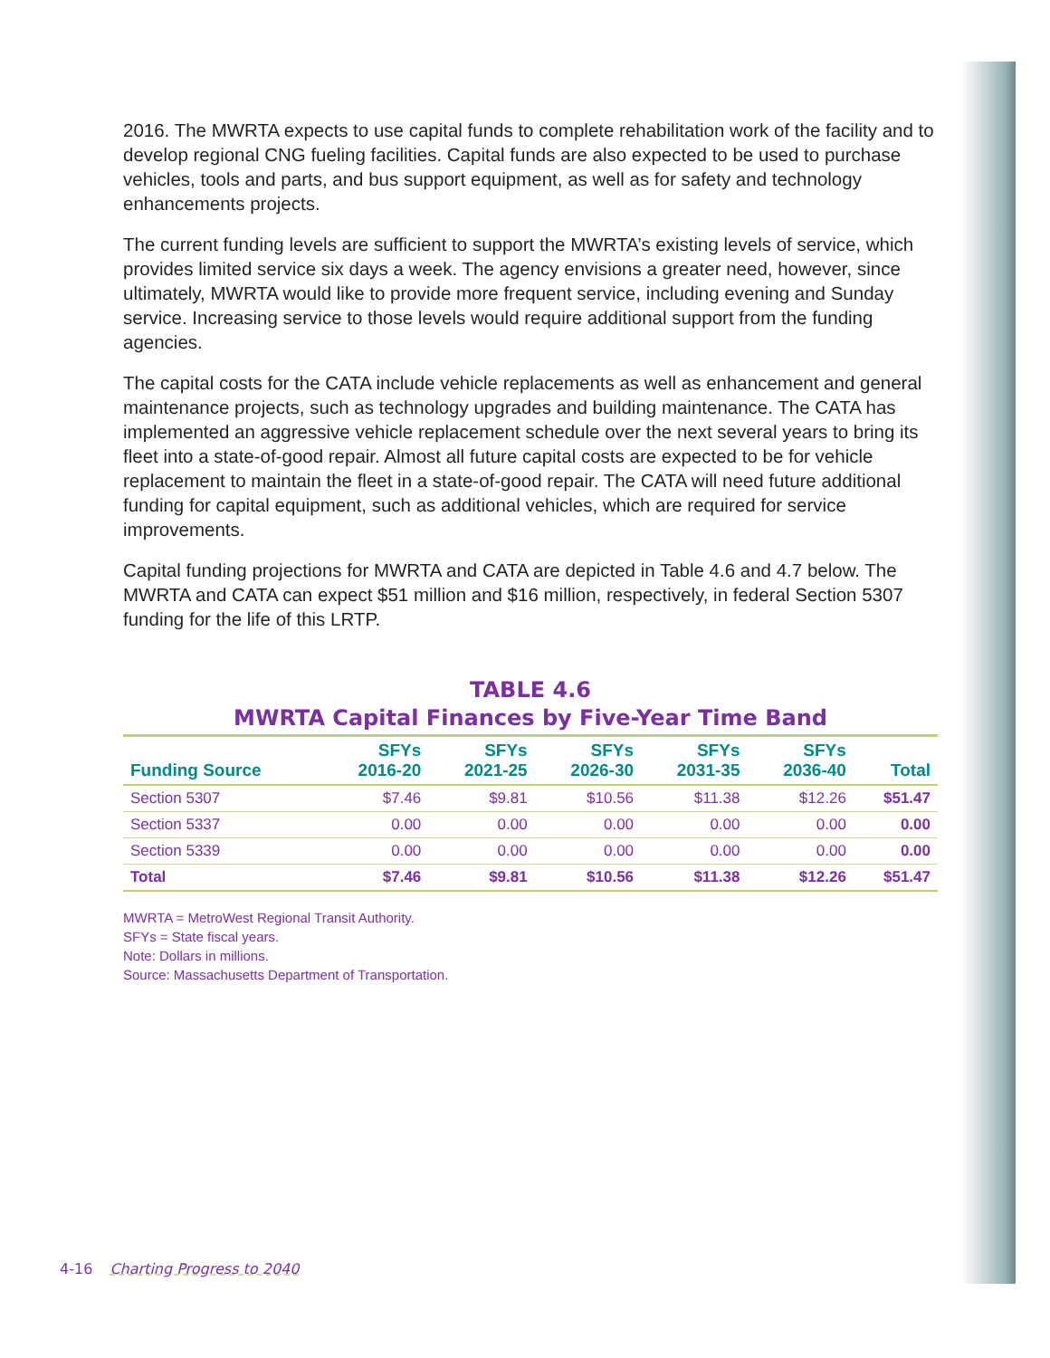2016. The MWRTA expects to use capital funds to complete rehabilitation work of the facility and to develop regional CNG fueling facilities. Capital funds are also expected to be used to purchase vehicles, tools and parts, and bus support equipment, as well as for safety and technology enhancements projects.
The current funding levels are sufficient to support the MWRTA’s existing levels of service, which provides limited service six days a week. The agency envisions a greater need, however, since ultimately, MWRTA would like to provide more frequent service, including evening and Sunday service. Increasing service to those levels would require additional support from the funding agencies.
The capital costs for the CATA include vehicle replacements as well as enhancement and general maintenance projects, such as technology upgrades and building maintenance. The CATA has implemented an aggressive vehicle replacement schedule over the next several years to bring its fleet into a state-of-good repair. Almost all future capital costs are expected to be for vehicle replacement to maintain the fleet in a state-of-good repair. The CATA will need future additional funding for capital equipment, such as additional vehicles, which are required for service improvements.
Capital funding projections for MWRTA and CATA are depicted in Table 4.6 and 4.7 below. The MWRTA and CATA can expect $51 million and $16 million, respectively, in federal Section 5307 funding for the life of this LRTP.
TABLE 4.6
MWRTA Capital Finances by Five-Year Time Band
| Funding Source | SFYs 2016-20 | SFYs 2021-25 | SFYs 2026-30 | SFYs 2031-35 | SFYs 2036-40 | Total |
| --- | --- | --- | --- | --- | --- | --- |
| Section 5307 | $7.46 | $9.81 | $10.56 | $11.38 | $12.26 | $51.47 |
| Section 5337 | 0.00 | 0.00 | 0.00 | 0.00 | 0.00 | 0.00 |
| Section 5339 | 0.00 | 0.00 | 0.00 | 0.00 | 0.00 | 0.00 |
| Total | $7.46 | $9.81 | $10.56 | $11.38 | $12.26 | $51.47 |
MWRTA = MetroWest Regional Transit Authority.
SFYs = State fiscal years.
Note: Dollars in millions.
Source: Massachusetts Department of Transportation.
4-16 Charting Progress to 2040